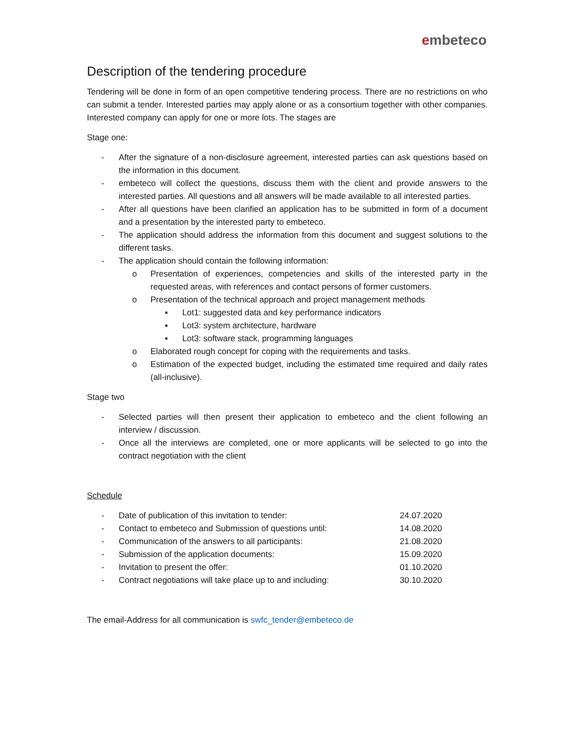embeteco
Description of the tendering procedure
Tendering will be done in form of an open competitive tendering process. There are no restrictions on who can submit a tender. Interested parties may apply alone or as a consortium together with other companies. Interested company can apply for one or more lots. The stages are
Stage one:
- After the signature of a non-disclosure agreement, interested parties can ask questions based on the information in this document.
- embeteco will collect the questions, discuss them with the client and provide answers to the interested parties. All questions and all answers will be made available to all interested parties.
- After all questions have been clarified an application has to be submitted in form of a document and a presentation by the interested party to embeteco.
- The application should address the information from this document and suggest solutions to the different tasks.
- The application should contain the following information:
o Presentation of experiences, competencies and skills of the interested party in the requested areas, with references and contact persons of former customers.
o Presentation of the technical approach and project management methods
▪ Lot1: suggested data and key performance indicators
▪ Lot3: system architecture, hardware
▪ Lot3: software stack, programming languages
o Elaborated rough concept for coping with the requirements and tasks.
o Estimation of the expected budget, including the estimated time required and daily rates (all-inclusive).
Stage two
- Selected parties will then present their application to embeteco and the client following an interview / discussion.
- Once all the interviews are completed, one or more applicants will be selected to go into the contract negotiation with the client
Schedule
- Date of publication of this invitation to tender:
24.07.2020
- Contact to embeteco and Submission of questions until:
14.08.2020
- Communication of the answers to all participants:
21.08.2020
- Submission of the application documents:
15.09.2020
- Invitation to present the offer:
01.10.2020
- Contract negotiations will take place up to and including:
30.10.2020
The email-Address for all communication is swfc_tender@embeteco.de